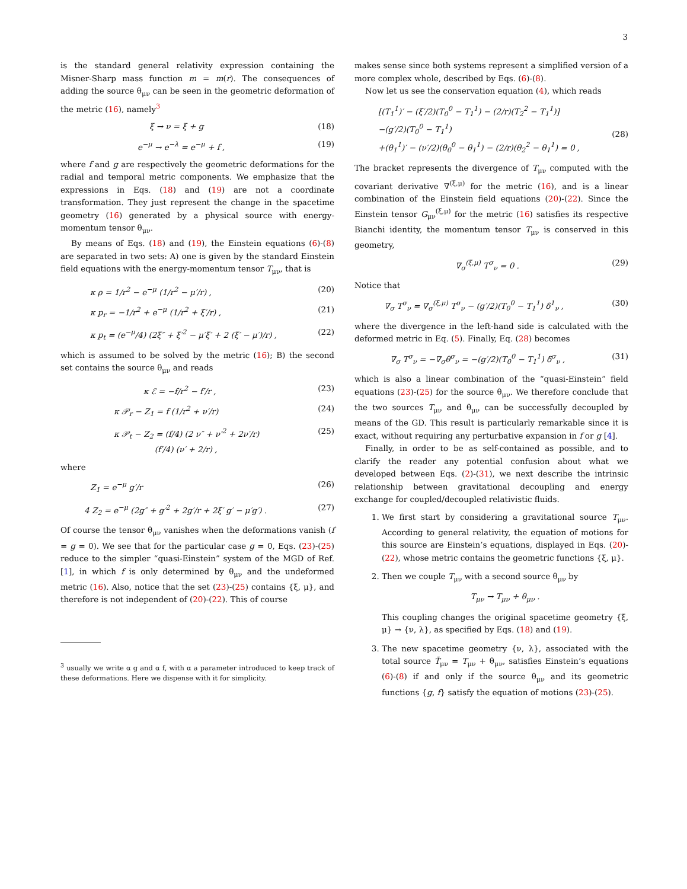3
is the standard general relativity expression containing the Misner-Sharp mass function m = m(r). The consequences of adding the source θ<sub>μν</sub> can be seen in the geometric deformation of the metric (16), namely<sup>3</sup>
ξ → ν = ξ + g (18)
e<sup>−μ</sup> → e<sup>−λ</sup> = e<sup>−μ</sup> + f , (19)
where f and g are respectively the geometric deformations for the radial and temporal metric components. We emphasize that the expressions in Eqs. (18) and (19) are not a coordinate transformation. They just represent the change in the spacetime geometry (16) generated by a physical source with energy-momentum tensor θ<sub>μν</sub>.
By means of Eqs. (18) and (19), the Einstein equations (6)-(8) are separated in two sets: A) one is given by the standard Einstein field equations with the energy-momentum tensor T<sub>μν</sub>, that is
κ ρ = 1/r<sup>2</sup> − e<sup>−μ</sup> (1/r<sup>2</sup> − μ′/r) , (20)
κ p<sub>r</sub> = −1/r<sup>2</sup> + e<sup>−μ</sup> (1/r<sup>2</sup> + ξ′/r) , (21)
κ p<sub>t</sub> = (e<sup>−μ</sup>/4) (2ξ″ + ξ′<sup>2</sup> − μ′ξ′ + 2 (ξ′ − μ′)/r) , (22)
which is assumed to be solved by the metric (16); B) the second set contains the source θ<sub>μν</sub> and reads
κ ℰ = −f/r<sup>2</sup> − f′/r , (23)
κ 𝒫<sub>r</sub> − Z<sub>1</sub> = f (1/r<sup>2</sup> + ν′/r) (24)
κ 𝒫<sub>t</sub> − Z<sub>2</sub> = (f/4) (2 ν″ + ν′<sup>2</sup> + 2ν′/r)
(f′/4) (ν′ + 2/r) , (25)
where
Z<sub>1</sub> = e<sup>−μ</sup> g′/r (26)
4 Z<sub>2</sub> = e<sup>−μ</sup> (2g″ + g′<sup>2</sup> + 2g′/r + 2ξ′ g′ − μ′g′) . (27)
Of course the tensor θ<sub>μν</sub> vanishes when the deformations vanish (f = g = 0). We see that for the particular case g = 0, Eqs. (23)-(25) reduce to the simpler “quasi-Einstein” system of the MGD of Ref. [1], in which f is only determined by θ<sub>μν</sub> and the undeformed metric (16). Also, notice that the set (23)-(25) contains {ξ, μ}, and therefore is not independent of (20)-(22). This of course
<sup>3</sup> usually we write α g and α f, with α a parameter introduced to keep track of these deformations. Here we dispense with it for simplicity.
makes sense since both systems represent a simplified version of a more complex whole, described by Eqs. (6)-(8).
Now let us see the conservation equation (4), which reads
[(T<sub>1</sub><sup>1</sup>)′ − (ξ′/2)(T<sub>0</sub><sup>0</sup> − T<sub>1</sub><sup>1</sup>) − (2/r)(T<sub>2</sub><sup>2</sup> − T<sub>1</sub><sup>1</sup>)]
−(g′/2)(T<sub>0</sub><sup>0</sup> − T<sub>1</sub><sup>1</sup>)
+(θ<sub>1</sub><sup>1</sup>)′ − (ν′/2)(θ<sub>0</sub><sup>0</sup> − θ<sub>1</sub><sup>1</sup>) − (2/r)(θ<sub>2</sub><sup>2</sup> − θ<sub>1</sub><sup>1</sup>) = 0 ,
(28)
The bracket represents the divergence of T<sub>μν</sub> computed with the covariant derivative ∇<sup>(ξ,μ)</sup> for the metric (16), and is a linear combination of the Einstein field equations (20)-(22). Since the Einstein tensor G<sub>μν</sub><sup>(ξ,μ)</sup> for the metric (16) satisfies its respective Bianchi identity, the momentum tensor T<sub>μν</sub> is conserved in this geometry,
∇<sub>σ</sub><sup>(ξ,μ)</sup> T<sup>σ</sup><sub>ν</sub> = 0 . (29)
Notice that
∇<sub>σ</sub> T<sup>σ</sup><sub>ν</sub> = ∇<sub>σ</sub><sup>(ξ,μ)</sup> T<sup>σ</sup><sub>ν</sub> − (g′/2)(T<sub>0</sub><sup>0</sup> − T<sub>1</sub><sup>1</sup>) δ<sup>1</sup><sub>ν</sub> , (30)
where the divergence in the left-hand side is calculated with the deformed metric in Eq. (5). Finally, Eq. (28) becomes
∇<sub>σ</sub> T<sup>σ</sup><sub>ν</sub> = −∇<sub>σ</sub>θ<sup>σ</sup><sub>ν</sub> = −(g′/2)(T<sub>0</sub><sup>0</sup> − T<sub>1</sub><sup>1</sup>) δ<sup>σ</sup><sub>ν</sub> , (31)
which is also a linear combination of the “quasi-Einstein” field equations (23)-(25) for the source θ<sub>μν</sub>. We therefore conclude that the two sources T<sub>μν</sub> and θ<sub>μν</sub> can be successfully decoupled by means of the GD. This result is particularly remarkable since it is exact, without requiring any perturbative expansion in f or g [4].
Finally, in order to be as self-contained as possible, and to clarify the reader any potential confusion about what we developed between Eqs. (2)-(31), we next describe the intrinsic relationship between gravitational decoupling and energy exchange for coupled/decoupled relativistic fluids.
1. We first start by considering a gravitational source T<sub>μν</sub>. According to general relativity, the equation of motions for this source are Einstein’s equations, displayed in Eqs. (20)-(22), whose metric contains the geometric functions {ξ, μ}.
2. Then we couple T<sub>μν</sub> with a second source θ<sub>μν</sub> by
T<sub>μν</sub> → T<sub>μν</sub> + θ<sub>μν</sub> .
This coupling changes the original spacetime geometry {ξ, μ} → {ν, λ}, as specified by Eqs. (18) and (19).
3. The new spacetime geometry {ν, λ}, associated with the total source T̃<sub>μν</sub> = T<sub>μν</sub> + θ<sub>μν</sub>, satisfies Einstein’s equations (6)-(8) if and only if the source θ<sub>μν</sub> and its geometric functions {g, f} satisfy the equation of motions (23)-(25).